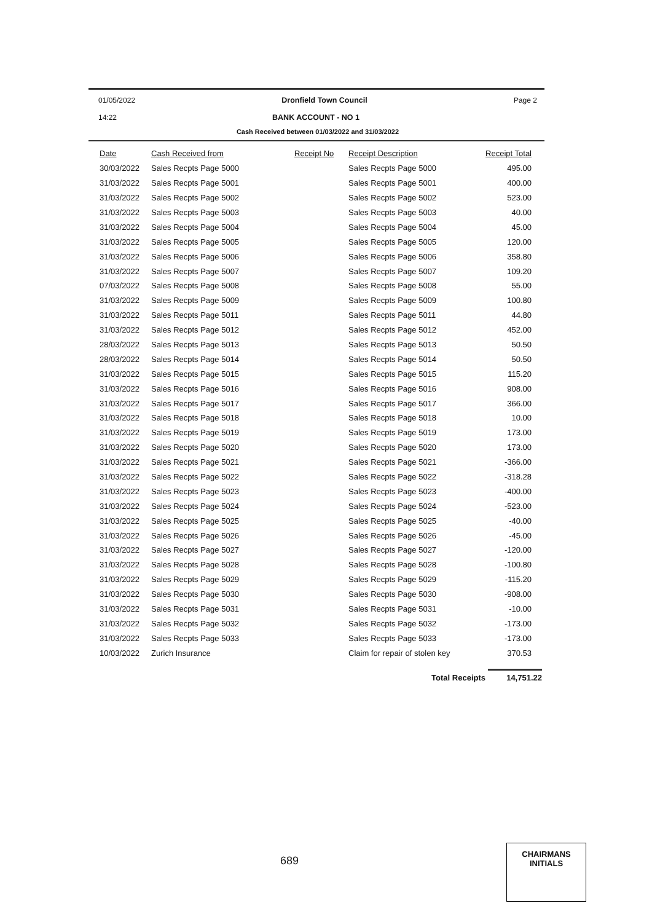01/05/2022 Dronfield Town Council Page 2
14:22 BANK ACCOUNT - NO 1
Cash Received between 01/03/2022 and 31/03/2022
| Date | Cash Received from | Receipt No | Receipt Description | Receipt Total |
| --- | --- | --- | --- | --- |
| 30/03/2022 | Sales Recpts Page 5000 | | Sales Recpts Page 5000 | 495.00 |
| 31/03/2022 | Sales Recpts Page 5001 | | Sales Recpts Page 5001 | 400.00 |
| 31/03/2022 | Sales Recpts Page 5002 | | Sales Recpts Page 5002 | 523.00 |
| 31/03/2022 | Sales Recpts Page 5003 | | Sales Recpts Page 5003 | 40.00 |
| 31/03/2022 | Sales Recpts Page 5004 | | Sales Recpts Page 5004 | 45.00 |
| 31/03/2022 | Sales Recpts Page 5005 | | Sales Recpts Page 5005 | 120.00 |
| 31/03/2022 | Sales Recpts Page 5006 | | Sales Recpts Page 5006 | 358.80 |
| 31/03/2022 | Sales Recpts Page 5007 | | Sales Recpts Page 5007 | 109.20 |
| 07/03/2022 | Sales Recpts Page 5008 | | Sales Recpts Page 5008 | 55.00 |
| 31/03/2022 | Sales Recpts Page 5009 | | Sales Recpts Page 5009 | 100.80 |
| 31/03/2022 | Sales Recpts Page 5011 | | Sales Recpts Page 5011 | 44.80 |
| 31/03/2022 | Sales Recpts Page 5012 | | Sales Recpts Page 5012 | 452.00 |
| 28/03/2022 | Sales Recpts Page 5013 | | Sales Recpts Page 5013 | 50.50 |
| 28/03/2022 | Sales Recpts Page 5014 | | Sales Recpts Page 5014 | 50.50 |
| 31/03/2022 | Sales Recpts Page 5015 | | Sales Recpts Page 5015 | 115.20 |
| 31/03/2022 | Sales Recpts Page 5016 | | Sales Recpts Page 5016 | 908.00 |
| 31/03/2022 | Sales Recpts Page 5017 | | Sales Recpts Page 5017 | 366.00 |
| 31/03/2022 | Sales Recpts Page 5018 | | Sales Recpts Page 5018 | 10.00 |
| 31/03/2022 | Sales Recpts Page 5019 | | Sales Recpts Page 5019 | 173.00 |
| 31/03/2022 | Sales Recpts Page 5020 | | Sales Recpts Page 5020 | 173.00 |
| 31/03/2022 | Sales Recpts Page 5021 | | Sales Recpts Page 5021 | -366.00 |
| 31/03/2022 | Sales Recpts Page 5022 | | Sales Recpts Page 5022 | -318.28 |
| 31/03/2022 | Sales Recpts Page 5023 | | Sales Recpts Page 5023 | -400.00 |
| 31/03/2022 | Sales Recpts Page 5024 | | Sales Recpts Page 5024 | -523.00 |
| 31/03/2022 | Sales Recpts Page 5025 | | Sales Recpts Page 5025 | -40.00 |
| 31/03/2022 | Sales Recpts Page 5026 | | Sales Recpts Page 5026 | -45.00 |
| 31/03/2022 | Sales Recpts Page 5027 | | Sales Recpts Page 5027 | -120.00 |
| 31/03/2022 | Sales Recpts Page 5028 | | Sales Recpts Page 5028 | -100.80 |
| 31/03/2022 | Sales Recpts Page 5029 | | Sales Recpts Page 5029 | -115.20 |
| 31/03/2022 | Sales Recpts Page 5030 | | Sales Recpts Page 5030 | -908.00 |
| 31/03/2022 | Sales Recpts Page 5031 | | Sales Recpts Page 5031 | -10.00 |
| 31/03/2022 | Sales Recpts Page 5032 | | Sales Recpts Page 5032 | -173.00 |
| 31/03/2022 | Sales Recpts Page 5033 | | Sales Recpts Page 5033 | -173.00 |
| 10/03/2022 | Zurich Insurance | | Claim for repair of stolen key | 370.53 |
Total Receipts 14,751.22
689
CHAIRMANS
INITIALS